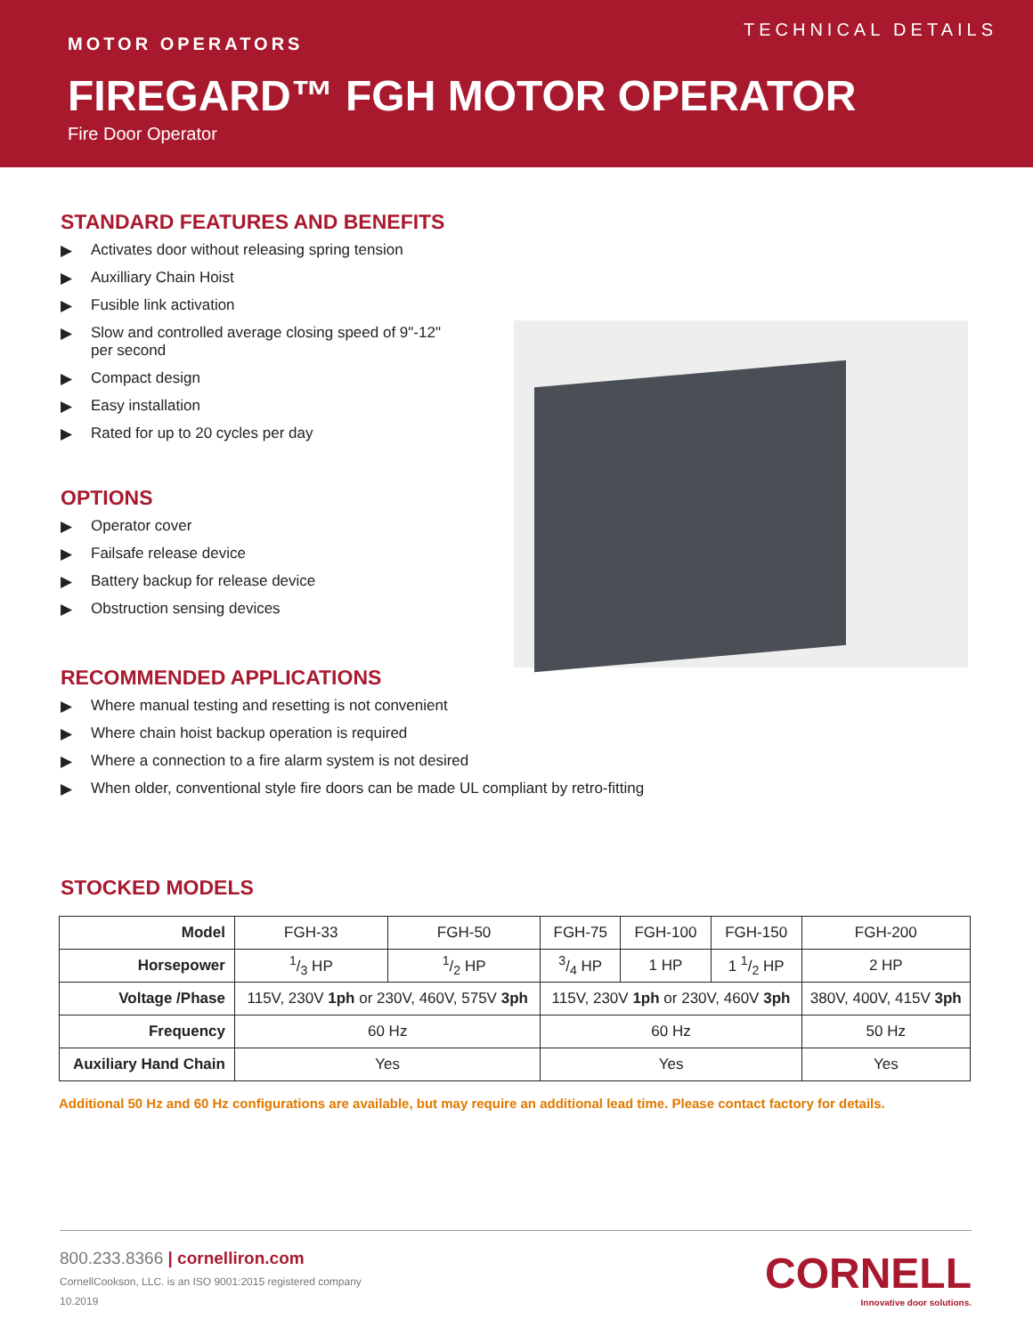TECHNICAL DETAILS
MOTOR OPERATORS
FIREGARD™ FGH MOTOR OPERATOR
Fire Door Operator
STANDARD FEATURES AND BENEFITS
▶ Activates door without releasing spring tension
▶ Auxilliary Chain Hoist
▶ Fusible link activation
▶ Slow and controlled average closing speed of 9"-12" per second
▶ Compact design
▶ Easy installation
▶ Rated for up to 20 cycles per day
OPTIONS
▶ Operator cover
▶ Failsafe release device
▶ Battery backup for release device
▶ Obstruction sensing devices
RECOMMENDED APPLICATIONS
▶ Where manual testing and resetting is not convenient
▶ Where chain hoist backup operation is required
▶ Where a connection to a fire alarm system is not desired
▶ When older, conventional style fire doors can be made UL compliant by retro-fitting
STOCKED MODELS
| Model | FGH-33 | FGH-50 | FGH-75 | FGH-100 | FGH-150 | FGH-200 |
| Horsepower | 1/3 HP | 1/2 HP | 3/4 HP | 1 HP | 1 1/2 HP | 2 HP |
| Voltage /Phase | 115V, 230V 1ph or 230V, 460V, 575V 3ph | | 115V, 230V 1ph or 230V, 460V 3ph | | | 380V, 400V, 415V 3ph |
| Frequency | 60 Hz | | 60 Hz | | | 50 Hz |
| Auxiliary Hand Chain | Yes | | Yes | | | Yes |
Additional 50 Hz and 60 Hz configurations are available, but may require an additional lead time. Please contact factory for details.
800.233.8366 | cornelliron.com
CornellCookson, LLC. is an ISO 9001:2015 registered company
10.2019
CORNELL
Innovative door solutions.